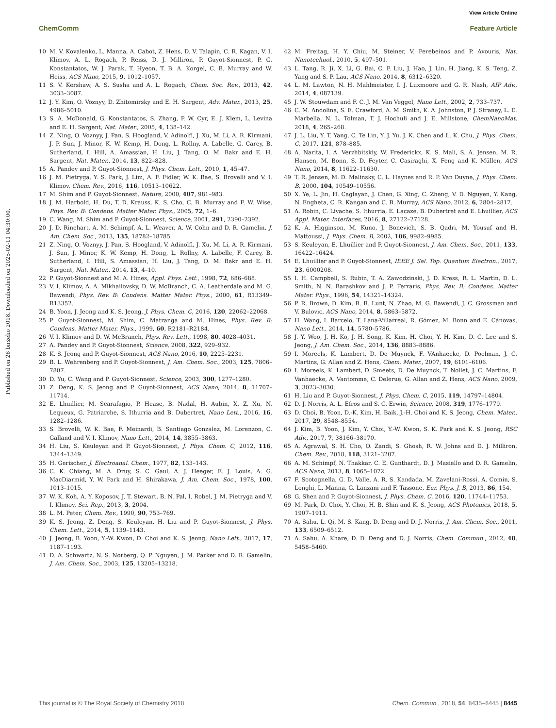View Article Online
ChemComm Feature Article
Published on 26 birželio 2018. Downloaded on 2025-02-11 04:30:00.
10 M. V. Kovalenko, L. Manna, A. Cabot, Z. Hens, D. V. Talapin, C. R. Kagan, V. I. Klimov, A. L. Rogach, P. Reiss, D. J. Milliron, P. Guyot-Sionnest, P. G. Konstantatos, W. J. Parak, T. Hyeon, T. B. A. Korgel, C. B. Murray and W. Heiss, ACS Nano, 2015, 9, 1012–1057.
11 S. V. Kershaw, A. S. Susha and A. L. Rogach, Chem. Soc. Rev., 2013, 42, 3033–3087.
12 J. Y. Kim, O. Voznyy, D. Zhitomirsky and E. H. Sargent, Adv. Mater., 2013, 25, 4986–5010.
13 S. A. McDonald, G. Konstantatos, S. Zhang, P. W. Cyr, E. J. Klem, L. Levina and E. H. Sargent, Nat. Mater., 2005, 4, 138–142.
14 Z. Ning, O. Voznyy, J. Pan, S. Hoogland, V. Adinolfi, J. Xu, M. Li, A. R. Kirmani, J. P. Sun, J. Minor, K. W. Kemp, H. Dong, L. Rollny, A. Labelle, G. Carey, B. Sutherland, I. Hill, A. Amassian, H. Liu, J. Tang, O. M. Bakr and E. H. Sargent, Nat. Mater., 2014, 13, 822–828.
15 A. Pandey and P. Guyot-Sionnest, J. Phys. Chem. Lett., 2010, 1, 45–47.
16 J. M. Pietryga, Y. S. Park, J. Lim, A. F. Fidler, W. K. Bae, S. Brovelli and V. I. Klimov, Chem. Rev., 2016, 116, 10513–10622.
17 M. Shim and P. Guyot-Sionnest, Nature, 2000, 407, 981–983.
18 J. M. Harbold, H. Du, T. D. Krauss, K. S. Cho, C. B. Murray and F. W. Wise, Phys. Rev. B: Condens. Matter Mater. Phys., 2005, 72, 1–6.
19 C. Wang, M. Shim and P. Guyot-Sionnest, Science, 2001, 291, 2390–2392.
20 J. D. Rinehart, A. M. Schimpf, A. L. Weaver, A. W. Cohn and D. R. Gamelin, J. Am. Chem. Soc., 2013, 135, 18782–18785.
21 Z. Ning, O. Voznyy, J. Pan, S. Hoogland, V. Adinolfi, J. Xu, M. Li, A. R. Kirmani, J. Sun, J. Minor, K. W. Kemp, H. Dong, L. Rollny, A. Labelle, F. Carey, B. Sutherland, I. Hill, S. Amassian, H. Liu, J. Tang, O. M. Bakr and E. H. Sargent, Nat. Mater., 2014, 13, 4–10.
22 P. Guyot-Sionnest and M. A. Hines, Appl. Phys. Lett., 1998, 72, 686–688.
23 V. I. Klimov, A. A. Mikhailovsky, D. W. McBranch, C. A. Leatherdale and M. G. Bawendi, Phys. Rev. B: Condens. Matter Mater. Phys., 2000, 61, R13349–R13352.
24 B. Yoon, J. Jeong and K. S. Jeong, J. Phys. Chem. C, 2016, 120, 22062–22068.
25 P. Guyot-Sionnest, M. Shim, C. Matranga and M. Hines, Phys. Rev. B: Condens. Matter Mater. Phys., 1999, 60, R2181–R2184.
26 V. I. Klimov and D. W. McBranch, Phys. Rev. Lett., 1998, 80, 4028–4031.
27 A. Pandey and P. Guyot-Sionnest, Science, 2008, 322, 929–932.
28 K. S. Jeong and P. Guyot-Sionnest, ACS Nano, 2016, 10, 2225–2231.
29 B. L. Wehrenberg and P. Guyot-Sionnest, J. Am. Chem. Soc., 2003, 125, 7806–7807.
30 D. Yu, C. Wang and P. Guyot-Sionnest, Science, 2003, 300, 1277–1280.
31 Z. Deng, K. S. Jeong and P. Guyot-Sionnest, ACS Nano, 2014, 8, 11707–11714.
32 E. Lhuillier, M. Scarafagio, P. Hease, B. Nadal, H. Aubin, X. Z. Xu, N. Lequeux, G. Patriarche, S. Ithurria and B. Dubertret, Nano Lett., 2016, 16, 1282–1286.
33 S. Brovelli, W. K. Bae, F. Meinardi, B. Santiago Gonzalez, M. Lorenzon, C. Galland and V. I. Klimov, Nano Lett., 2014, 14, 3855–3863.
34 H. Liu, S. Keuleyan and P. Guyot-Sionnest, J. Phys. Chem. C, 2012, 116, 1344–1349.
35 H. Gerischer, J. Electroanal. Chem., 1977, 82, 133–143.
36 C. K. Chiang, M. A. Druy, S. C. Gaul, A. J. Heeger, E. J. Louis, A. G. MacDiarmid, Y. W. Park and H. Shirakawa, J. Am. Chem. Soc., 1978, 100, 1013–1015.
37 W. K. Koh, A. Y. Koposov, J. T. Stewart, B. N. Pal, I. Robel, J. M. Pietryga and V. I. Klimov, Sci. Rep., 2013, 3, 2004.
38 L. M. Peter, Chem. Rev., 1990, 90, 753–769.
39 K. S. Jeong, Z. Deng, S. Keuleyan, H. Liu and P. Guyot-Sionnest, J. Phys. Chem. Lett., 2014, 5, 1139–1143.
40 J. Jeong, B. Yoon, Y.-W. Kwon, D. Choi and K. S. Jeong, Nano Lett., 2017, 17, 1187–1193.
41 D. A. Schwartz, N. S. Norberg, Q. P. Nguyen, J. M. Parker and D. R. Gamelin, J. Am. Chem. Soc., 2003, 125, 13205–13218.
42 M. Freitag, H. Y. Chiu, M. Steiner, V. Perebeinos and P. Avouris, Nat. Nanotechnol., 2010, 5, 497–501.
43 L. Tang, R. Ji, X. Li, G. Bai, C. P. Liu, J. Hao, J. Lin, H. Jiang, K. S. Teng, Z. Yang and S. P. Lau, ACS Nano, 2014, 8, 6312–6320.
44 L. M. Lawton, N. H. Mahlmeister, I. J. Luxmoore and G. R. Nash, AIP Adv., 2014, 4, 087139.
45 J. W. Stouwdam and F. C. J. M. Van Veggel, Nano Lett., 2002, 2, 733–737.
46 C. M. Andolina, S. E. Crawford, A. M. Smith, K. A. Johnston, P. J. Straney, L. E. Marbella, N. L. Tolman, T. J. Hochuli and J. E. Millstone, ChemNanoMat, 2018, 4, 265–268.
47 J. L. Liu, Y. T. Yang, C. Te Lin, Y. J. Yu, J. K. Chen and L. K. Chu, J. Phys. Chem. C, 2017, 121, 878–885.
48 A. Narita, I. A. Verzhbitskiy, W. Frederickx, K. S. Mali, S. A. Jensen, M. R. Hansen, M. Bonn, S. D. Feyter, C. Casiraghi, X. Feng and K. Müllen, ACS Nano, 2014, 8, 11622–11630.
49 T. R. Jensen, M. D. Malinsky, C. L. Haynes and R. P. Van Duyne, J. Phys. Chem. B, 2000, 104, 10549–10556.
50 X. Ye, L. Jin, H. Caglayan, J. Chen, G. Xing, C. Zheng, V. D. Nguyen, Y. Kang, N. Engheta, C. R. Kangan and C. B. Murray, ACS Nano, 2012, 6, 2804–2817.
51 A. Robin, C. Livache, S. Ithurria, E. Lacaze, B. Dubertret and E. Lhuillier, ACS Appl. Mater. Interfaces, 2016, 8, 27122–27128.
52 K. A. Higginson, M. Kuno, J. Bonevich, S. B. Qadri, M. Yousuf and H. Mattoussi, J. Phys. Chem. B, 2002, 106, 9982–9985.
53 S. Keuleyan, E. Lhuillier and P. Guyot-Sionnest, J. Am. Chem. Soc., 2011, 133, 16422–16424.
54 E. Lhuillier and P. Guyot-Sionnest, IEEE J. Sel. Top. Quantum Electron., 2017, 23, 6000208.
55 I. H. Campbell, S. Rubin, T. A. Zawodzinski, J. D. Kress, R. L. Martin, D. L. Smith, N. N. Barashkov and J. P. Ferraris, Phys. Rev. B: Condens. Matter Mater. Phys., 1996, 54, 14321–14324.
56 P. R. Brown, D. Kim, R. R. Lunt, N. Zhao, M. G. Bawendi, J. C. Grossman and V. Bulovic, ACS Nano, 2014, 8, 5863–5872.
57 H. Wang, I. Barcelo, T. Lana-Villarreal, R. Gómez, M. Bonn and E. Cánovas, Nano Lett., 2014, 14, 5780–5786.
58 J. Y. Woo, J. H. Ko, J. H. Song, K. Kim, H. Choi, Y. H. Kim, D. C. Lee and S. Jeong, J. Am. Chem. Soc., 2014, 136, 8883–8886.
59 I. Moreels, K. Lambert, D. De Muynck, F. VAnhaecke, D. Poelman, J. C. Martins, G. Allan and Z. Hens, Chem. Mater., 2007, 19, 6101–6106.
60 I. Moreels, K. Lambert, D. Smeets, D. De Muynck, T. Nollet, J. C. Martins, F. Vanhaecke, A. Vantomme, C. Delerue, G. Allan and Z. Hens, ACS Nano, 2009, 3, 3023–3030.
61 H. Liu and P. Guyot-Sionnest, J. Phys. Chem. C, 2015, 119, 14797–14804.
62 D. J. Norris, A. L. Efros and S. C. Erwin, Science, 2008, 319, 1776–1779.
63 D. Choi, B. Yoon, D.-K. Kim, H. Baik, J.-H. Choi and K. S. Jeong, Chem. Mater., 2017, 29, 8548–8554.
64 J. Kim, B. Yoon, J. Kim, Y. Choi, Y.-W. Kwon, S. K. Park and K. S. Jeong, RSC Adv., 2017, 7, 38166–38170.
65 A. Agrawal, S. H. Cho, O. Zandi, S. Ghosh, R. W. Johns and D. J. Milliron, Chem. Rev., 2018, 118, 3121–3207.
66 A. M. Schimpf, N. Thakkar, C. E. Gunthardt, D. J. Masiello and D. R. Gamelin, ACS Nano, 2013, 8, 1065–1072.
67 F. Scotognella, G. D. Valle, A. R. S. Kandada, M. Zavelani-Rossi, A. Comin, S. Longhi, L. Manna, G. Lanzani and F. Tassone, Eur. Phys. J. B, 2013, 86, 154.
68 G. Shen and P. Guyot-Sionnest, J. Phys. Chem. C, 2016, 120, 11744–11753.
69 M. Park, D. Choi, Y. Choi, H. B. Shin and K. S. Jeong, ACS Photonics, 2018, 5, 1907–1911.
70 A. Sahu, L. Qi, M. S. Kang, D. Deng and D. J. Norris, J. Am. Chem. Soc., 2011, 133, 6509–6512.
71 A. Sahu, A. Khare, D. D. Deng and D. J. Norris, Chem. Commun., 2012, 48, 5458–5460.
This journal is © The Royal Society of Chemistry 2018 Chem. Commun., 2018, 54, 8435–8445 | 8445